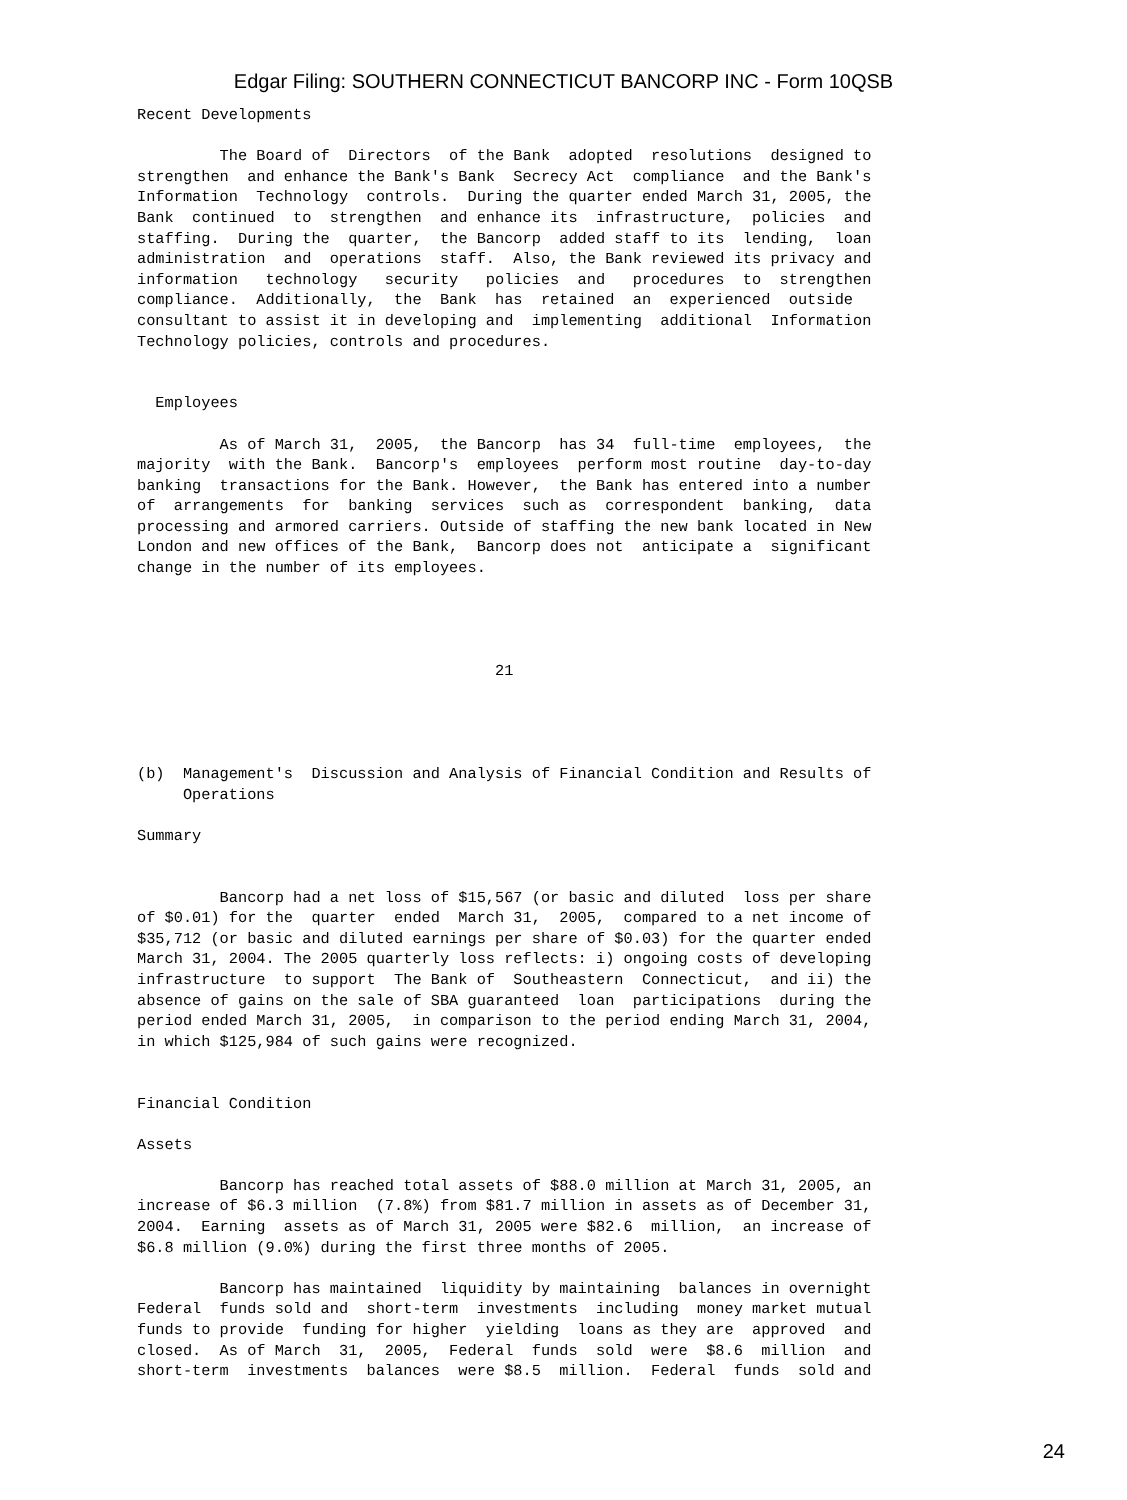Edgar Filing: SOUTHERN CONNECTICUT BANCORP INC - Form 10QSB
Recent Developments

         The Board of  Directors  of the Bank  adopted  resolutions  designed to
strengthen  and enhance the Bank's Bank  Secrecy Act  compliance  and the Bank's
Information  Technology  controls.  During the quarter ended March 31, 2005, the
Bank  continued  to  strengthen  and enhance its  infrastructure,  policies  and
staffing.  During the  quarter,  the Bancorp  added staff to its  lending,  loan
administration  and  operations  staff.  Also, the Bank reviewed its privacy and
information   technology   security   policies  and   procedures  to  strengthen
compliance.  Additionally,  the  Bank  has  retained  an  experienced  outside
consultant to assist it in developing and  implementing  additional  Information
Technology policies, controls and procedures.


  Employees

         As of March 31,  2005,  the Bancorp  has 34  full-time  employees,  the
majority  with the Bank.  Bancorp's  employees  perform most routine  day-to-day
banking  transactions for the Bank. However,  the Bank has entered into a number
of  arrangements  for  banking  services  such as  correspondent  banking,  data
processing and armored carriers. Outside of staffing the new bank located in New
London and new offices of the Bank,  Bancorp does not  anticipate a  significant
change in the number of its employees.




                                       21




(b)  Management's  Discussion and Analysis of Financial Condition and Results of
     Operations

Summary


         Bancorp had a net loss of $15,567 (or basic and diluted  loss per share
of $0.01) for the  quarter  ended  March 31,  2005,  compared to a net income of
$35,712 (or basic and diluted earnings per share of $0.03) for the quarter ended
March 31, 2004. The 2005 quarterly loss reflects: i) ongoing costs of developing
infrastructure  to support  The Bank of  Southeastern  Connecticut,  and ii) the
absence of gains on the sale of SBA guaranteed  loan  participations  during the
period ended March 31, 2005,  in comparison to the period ending March 31, 2004,
in which $125,984 of such gains were recognized.


Financial Condition

Assets

         Bancorp has reached total assets of $88.0 million at March 31, 2005, an
increase of $6.3 million  (7.8%) from $81.7 million in assets as of December 31,
2004.  Earning  assets as of March 31, 2005 were $82.6  million,  an increase of
$6.8 million (9.0%) during the first three months of 2005.

         Bancorp has maintained  liquidity by maintaining  balances in overnight
Federal  funds sold and  short-term  investments  including  money market mutual
funds to provide  funding for higher  yielding  loans as they are  approved  and
closed.  As of March  31,  2005,  Federal  funds  sold  were  $8.6  million  and
short-term  investments  balances  were $8.5  million.  Federal  funds  sold and
24